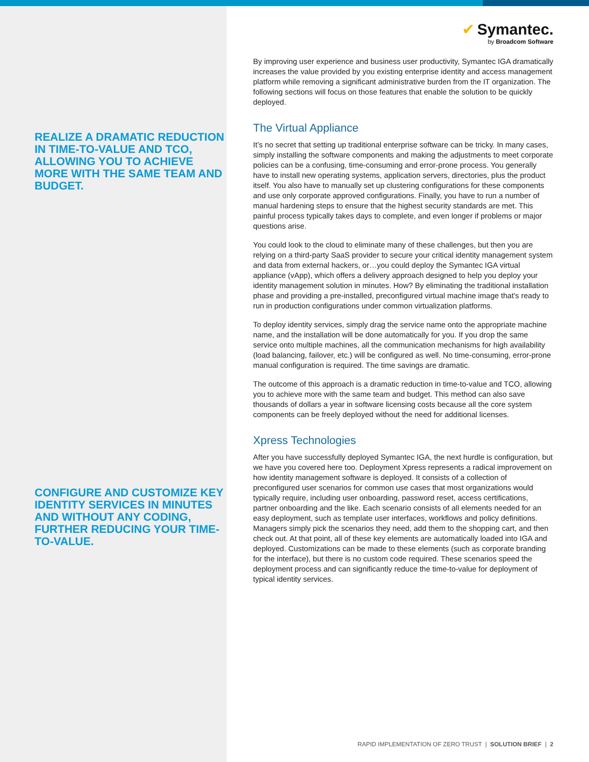REALIZE A DRAMATIC REDUCTION IN TIME-TO-VALUE AND TCO, ALLOWING YOU TO ACHIEVE MORE WITH THE SAME TEAM AND BUDGET.
CONFIGURE AND CUSTOMIZE KEY IDENTITY SERVICES IN MINUTES AND WITHOUT ANY CODING, FURTHER REDUCING YOUR TIME-TO-VALUE.
✔ Symantec.
by Broadcom Software
By improving user experience and business user productivity, Symantec IGA dramatically increases the value provided by you existing enterprise identity and access management platform while removing a significant administrative burden from the IT organization. The following sections will focus on those features that enable the solution to be quickly deployed.
The Virtual Appliance
It’s no secret that setting up traditional enterprise software can be tricky. In many cases, simply installing the software components and making the adjustments to meet corporate policies can be a confusing, time-consuming and error-prone process. You generally have to install new operating systems, application servers, directories, plus the product itself. You also have to manually set up clustering configurations for these components and use only corporate approved configurations. Finally, you have to run a number of manual hardening steps to ensure that the highest security standards are met. This painful process typically takes days to complete, and even longer if problems or major questions arise.
You could look to the cloud to eliminate many of these challenges, but then you are relying on a third-party SaaS provider to secure your critical identity management system and data from external hackers, or…you could deploy the Symantec IGA virtual appliance (vApp), which offers a delivery approach designed to help you deploy your identity management solution in minutes. How? By eliminating the traditional installation phase and providing a pre-installed, preconfigured virtual machine image that’s ready to run in production configurations under common virtualization platforms.
To deploy identity services, simply drag the service name onto the appropriate machine name, and the installation will be done automatically for you. If you drop the same service onto multiple machines, all the communication mechanisms for high availability (load balancing, failover, etc.) will be configured as well. No time-consuming, error-prone manual configuration is required. The time savings are dramatic.
The outcome of this approach is a dramatic reduction in time-to-value and TCO, allowing you to achieve more with the same team and budget. This method can also save thousands of dollars a year in software licensing costs because all the core system components can be freely deployed without the need for additional licenses.
Xpress Technologies
After you have successfully deployed Symantec IGA, the next hurdle is configuration, but we have you covered here too. Deployment Xpress represents a radical improvement on how identity management software is deployed. It consists of a collection of preconfigured user scenarios for common use cases that most organizations would typically require, including user onboarding, password reset, access certifications, partner onboarding and the like. Each scenario consists of all elements needed for an easy deployment, such as template user interfaces, workflows and policy definitions. Managers simply pick the scenarios they need, add them to the shopping cart, and then check out. At that point, all of these key elements are automatically loaded into IGA and deployed. Customizations can be made to these elements (such as corporate branding for the interface), but there is no custom code required. These scenarios speed the deployment process and can significantly reduce the time-to-value for deployment of typical identity services.
RAPID IMPLEMENTATION OF ZERO TRUST | SOLUTION BRIEF | 2